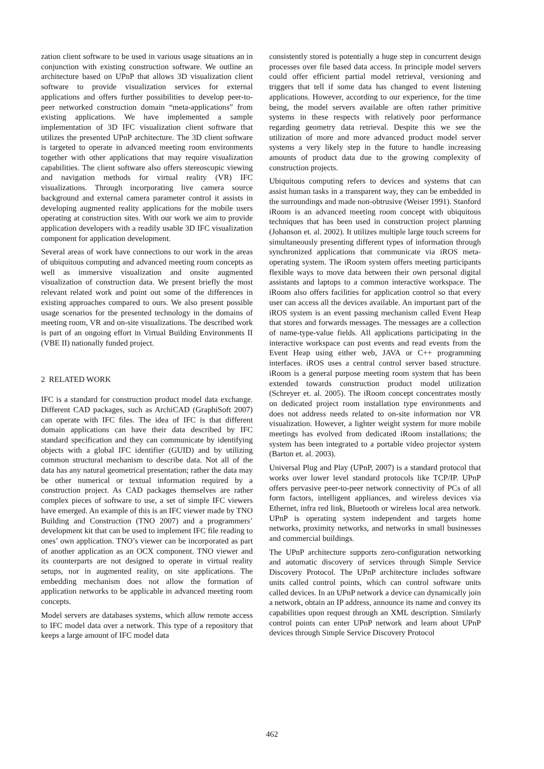zation client software to be used in various usage situations an in conjunction with existing construction software. We outline an architecture based on UPnP that allows 3D visualization client software to provide visualization services for external applications and offers further possibilities to develop peer-to-peer networked construction domain “meta-applications” from existing applications. We have implemented a sample implementation of 3D IFC visualization client software that utilizes the presented UPnP architecture. The 3D client software is targeted to operate in advanced meeting room environments together with other applications that may require visualization capabilities. The client software also offers stereoscopic viewing and navigation methods for virtual reality (VR) IFC visualizations. Through incorporating live camera source background and external camera parameter control it assists in developing augmented reality applications for the mobile users operating at construction sites. With our work we aim to provide application developers with a readily usable 3D IFC visualization component for application development.
Several areas of work have connections to our work in the areas of ubiquitous computing and advanced meeting room concepts as well as immersive visualization and onsite augmented visualization of construction data. We present briefly the most relevant related work and point out some of the differences in existing approaches compared to ours. We also present possible usage scenarios for the presented technology in the domains of meeting room, VR and on-site visualizations. The described work is part of an ongoing effort in Virtual Building Environments II (VBE II) nationally funded project.
2 RELATED WORK
IFC is a standard for construction product model data exchange. Different CAD packages, such as ArchiCAD (GraphiSoft 2007) can operate with IFC files. The idea of IFC is that different domain applications can have their data described by IFC standard specification and they can communicate by identifying objects with a global IFC identifier (GUID) and by utilizing common structural mechanism to describe data. Not all of the data has any natural geometrical presentation; rather the data may be other numerical or textual information required by a construction project. As CAD packages themselves are rather complex pieces of software to use, a set of simple IFC viewers have emerged. An example of this is an IFC viewer made by TNO Building and Construction (TNO 2007) and a programmers’ development kit that can be used to implement IFC file reading to ones’ own application. TNO’s viewer can be incorporated as part of another application as an OCX component. TNO viewer and its counterparts are not designed to operate in virtual reality setups, nor in augmented reality, on site applications. The embedding mechanism does not allow the formation of application networks to be applicable in advanced meeting room concepts.
Model servers are databases systems, which allow remote access to IFC model data over a network. This type of a repository that keeps a large amount of IFC model data
consistently stored is potentially a huge step in concurrent design processes over file based data access. In principle model servers could offer efficient partial model retrieval, versioning and triggers that tell if some data has changed to event listening applications. However, according to our experience, for the time being, the model servers available are often rather primitive systems in these respects with relatively poor performance regarding geometry data retrieval. Despite this we see the utilization of more and more advanced product model server systems a very likely step in the future to handle increasing amounts of product data due to the growing complexity of construction projects.
Ubiquitous computing refers to devices and systems that can assist human tasks in a transparent way, they can be embedded in the surroundings and made non-obtrusive (Weiser 1991). Stanford iRoom is an advanced meeting room concept with ubiquitous techniques that has been used in construction project planning (Johanson et. al. 2002). It utilizes multiple large touch screens for simultaneously presenting different types of information through synchronized applications that communicate via iROS meta-operating system. The iRoom system offers meeting participants flexible ways to move data between their own personal digital assistants and laptops to a common interactive workspace. The iRoom also offers facilities for application control so that every user can access all the devices available. An important part of the iROS system is an event passing mechanism called Event Heap that stores and forwards messages. The messages are a collection of name-type-value fields. All applications participating in the interactive workspace can post events and read events from the Event Heap using either web, JAVA or C++ programming interfaces. iROS uses a central control server based structure. iRoom is a general purpose meeting room system that has been extended towards construction product model utilization (Schreyer et. al. 2005). The iRoom concept concentrates mostly on dedicated project room installation type environments and does not address needs related to on-site information nor VR visualization. However, a lighter weight system for more mobile meetings has evolved from dedicated iRoom installations; the system has been integrated to a portable video projector system (Barton et. al. 2003).
Universal Plug and Play (UPnP, 2007) is a standard protocol that works over lower level standard protocols like TCP/IP. UPnP offers pervasive peer-to-peer network connectivity of PCs of all form factors, intelligent appliances, and wireless devices via Ethernet, infra red link, Bluetooth or wireless local area network. UPnP is operating system independent and targets home networks, proximity networks, and networks in small businesses and commercial buildings.
The UPnP architecture supports zero-configuration networking and automatic discovery of services through Simple Service Discovery Protocol. The UPnP architecture includes software units called control points, which can control software units called devices. In an UPnP network a device can dynamically join a network, obtain an IP address, announce its name and convey its capabilities upon request through an XML description. Similarly control points can enter UPnP network and learn about UPnP devices through Simple Service Discovery Protocol
462